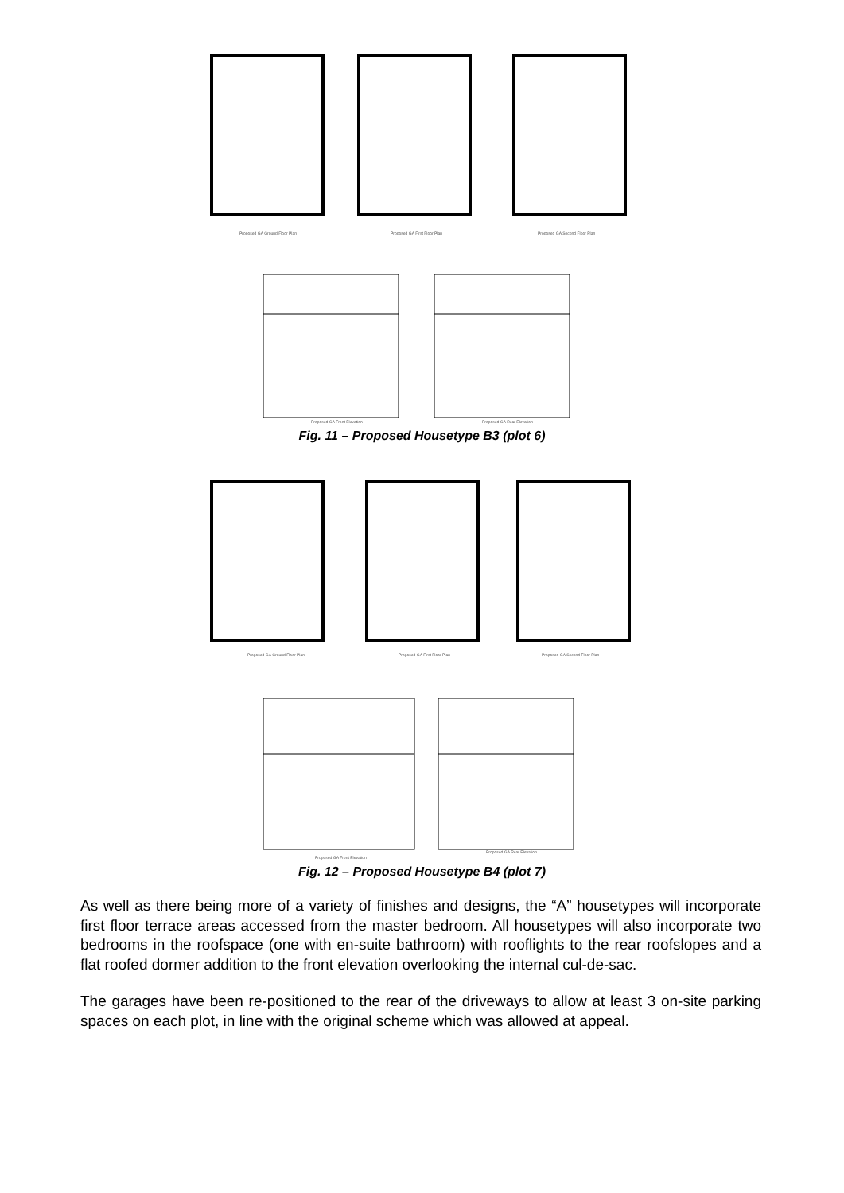Proposed GA Ground Floor Plan
Proposed GA First Floor Plan
Proposed GA Second Floor Plan
Proposed GA Front Elevation
Proposed GA Rear Elevation
Fig. 11 – Proposed Housetype B3 (plot 6)
Proposed GA Ground Floor Plan
Proposed GA First Floor Plan
Proposed GA Second Floor Plan
Proposed GA Front Elevation
Proposed GA Rear Elevation
Fig. 12 – Proposed Housetype B4 (plot 7)
As well as there being more of a variety of finishes and designs, the “A” housetypes will incorporate first floor terrace areas accessed from the master bedroom. All housetypes will also incorporate two bedrooms in the roofspace (one with en-suite bathroom) with rooflights to the rear roofslopes and a flat roofed dormer addition to the front elevation overlooking the internal cul-de-sac.
The garages have been re-positioned to the rear of the driveways to allow at least 3 on-site parking spaces on each plot, in line with the original scheme which was allowed at appeal.